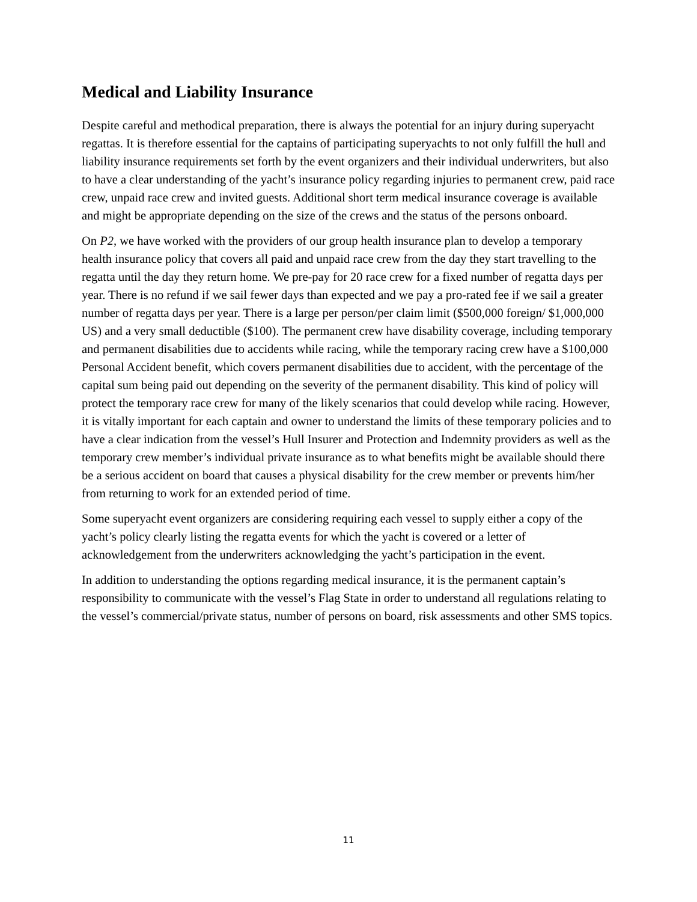Medical and Liability Insurance
Despite careful and methodical preparation, there is always the potential for an injury during superyacht regattas. It is therefore essential for the captains of participating superyachts to not only fulfill the hull and liability insurance requirements set forth by the event organizers and their individual underwriters, but also to have a clear understanding of the yacht’s insurance policy regarding injuries to permanent crew, paid race crew, unpaid race crew and invited guests. Additional short term medical insurance coverage is available and might be appropriate depending on the size of the crews and the status of the persons onboard.
On P2, we have worked with the providers of our group health insurance plan to develop a temporary health insurance policy that covers all paid and unpaid race crew from the day they start travelling to the regatta until the day they return home. We pre-pay for 20 race crew for a fixed number of regatta days per year. There is no refund if we sail fewer days than expected and we pay a pro-rated fee if we sail a greater number of regatta days per year. There is a large per person/per claim limit ($500,000 foreign/ $1,000,000 US) and a very small deductible ($100). The permanent crew have disability coverage, including temporary and permanent disabilities due to accidents while racing, while the temporary racing crew have a $100,000 Personal Accident benefit, which covers permanent disabilities due to accident, with the percentage of the capital sum being paid out depending on the severity of the permanent disability. This kind of policy will protect the temporary race crew for many of the likely scenarios that could develop while racing. However, it is vitally important for each captain and owner to understand the limits of these temporary policies and to have a clear indication from the vessel’s Hull Insurer and Protection and Indemnity providers as well as the temporary crew member’s individual private insurance as to what benefits might be available should there be a serious accident on board that causes a physical disability for the crew member or prevents him/her from returning to work for an extended period of time.
Some superyacht event organizers are considering requiring each vessel to supply either a copy of the yacht’s policy clearly listing the regatta events for which the yacht is covered or a letter of acknowledgement from the underwriters acknowledging the yacht’s participation in the event.
In addition to understanding the options regarding medical insurance, it is the permanent captain’s responsibility to communicate with the vessel’s Flag State in order to understand all regulations relating to the vessel’s commercial/private status, number of persons on board, risk assessments and other SMS topics.
11